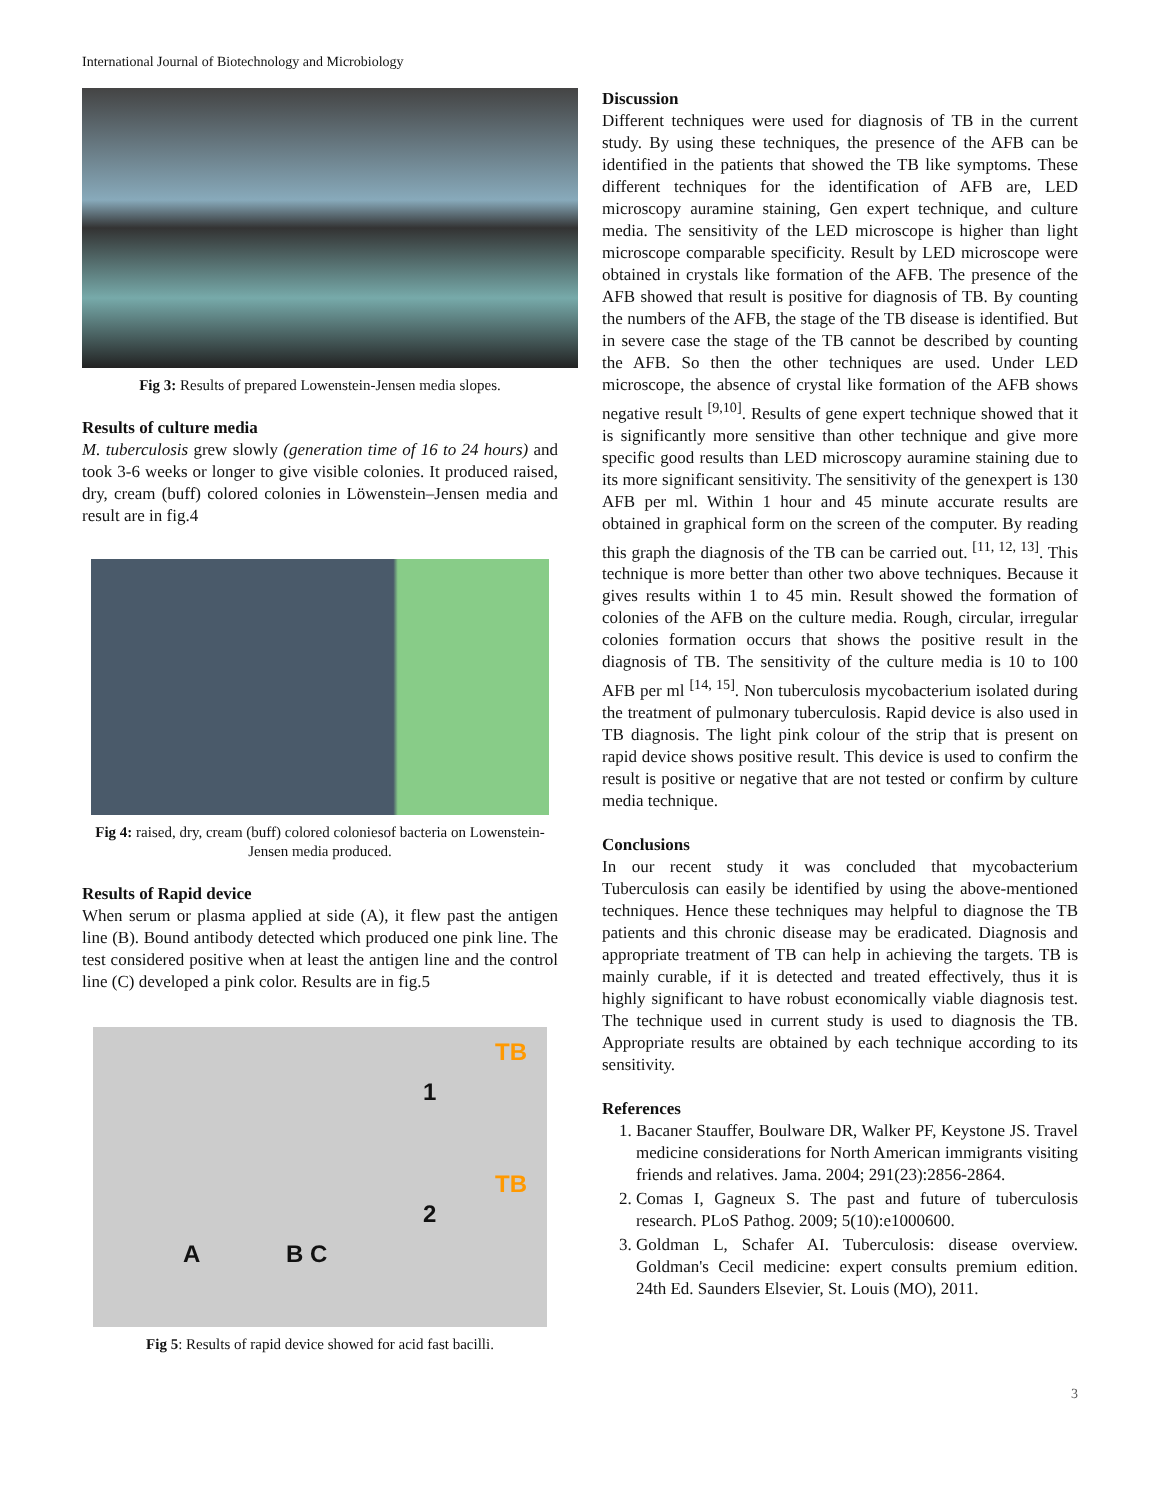International Journal of Biotechnology and Microbiology
Fig 3: Results of prepared Lowenstein-Jensen media slopes.
Results of culture media
M. tuberculosis grew slowly (generation time of 16 to 24 hours) and took 3-6 weeks or longer to give visible colonies. It produced raised, dry, cream (buff) colored colonies in Löwenstein–Jensen media and result are in fig.4
Fig 4: raised, dry, cream (buff) colored coloniesof bacteria on Lowenstein-Jensen media produced.
Results of Rapid device
When serum or plasma applied at side (A), it flew past the antigen line (B). Bound antibody detected which produced one pink line. The test considered positive when at least the antigen line and the control line (C) developed a pink color. Results are in fig.5
TB
1
TB
2
A B C
Fig 5: Results of rapid device showed for acid fast bacilli.
Discussion
Different techniques were used for diagnosis of TB in the current study. By using these techniques, the presence of the AFB can be identified in the patients that showed the TB like symptoms. These different techniques for the identification of AFB are, LED microscopy auramine staining, Gen expert technique, and culture media. The sensitivity of the LED microscope is higher than light microscope comparable specificity. Result by LED microscope were obtained in crystals like formation of the AFB. The presence of the AFB showed that result is positive for diagnosis of TB. By counting the numbers of the AFB, the stage of the TB disease is identified. But in severe case the stage of the TB cannot be described by counting the AFB. So then the other techniques are used. Under LED microscope, the absence of crystal like formation of the AFB shows negative result <sup>[9,10]</sup>. Results of gene expert technique showed that it is significantly more sensitive than other technique and give more specific good results than LED microscopy auramine staining due to its more significant sensitivity. The sensitivity of the genexpert is 130 AFB per ml. Within 1 hour and 45 minute accurate results are obtained in graphical form on the screen of the computer. By reading this graph the diagnosis of the TB can be carried out. <sup>[11, 12, 13]</sup>. This technique is more better than other two above techniques. Because it gives results within 1 to 45 min. Result showed the formation of colonies of the AFB on the culture media. Rough, circular, irregular colonies formation occurs that shows the positive result in the diagnosis of TB. The sensitivity of the culture media is 10 to 100 AFB per ml <sup>[14, 15]</sup>. Non tuberculosis mycobacterium isolated during the treatment of pulmonary tuberculosis. Rapid device is also used in TB diagnosis. The light pink colour of the strip that is present on rapid device shows positive result. This device is used to confirm the result is positive or negative that are not tested or confirm by culture media technique.
Conclusions
In our recent study it was concluded that mycobacterium Tuberculosis can easily be identified by using the above-mentioned techniques. Hence these techniques may helpful to diagnose the TB patients and this chronic disease may be eradicated. Diagnosis and appropriate treatment of TB can help in achieving the targets. TB is mainly curable, if it is detected and treated effectively, thus it is highly significant to have robust economically viable diagnosis test. The technique used in current study is used to diagnosis the TB. Appropriate results are obtained by each technique according to its sensitivity.
References
1. Bacaner Stauffer, Boulware DR, Walker PF, Keystone JS. Travel medicine considerations for North American immigrants visiting friends and relatives. Jama. 2004; 291(23):2856-2864.
2. Comas I, Gagneux S. The past and future of tuberculosis research. PLoS Pathog. 2009; 5(10):e1000600.
3. Goldman L, Schafer AI. Tuberculosis: disease overview. Goldman's Cecil medicine: expert consults premium edition. 24th Ed. Saunders Elsevier, St. Louis (MO), 2011.
3